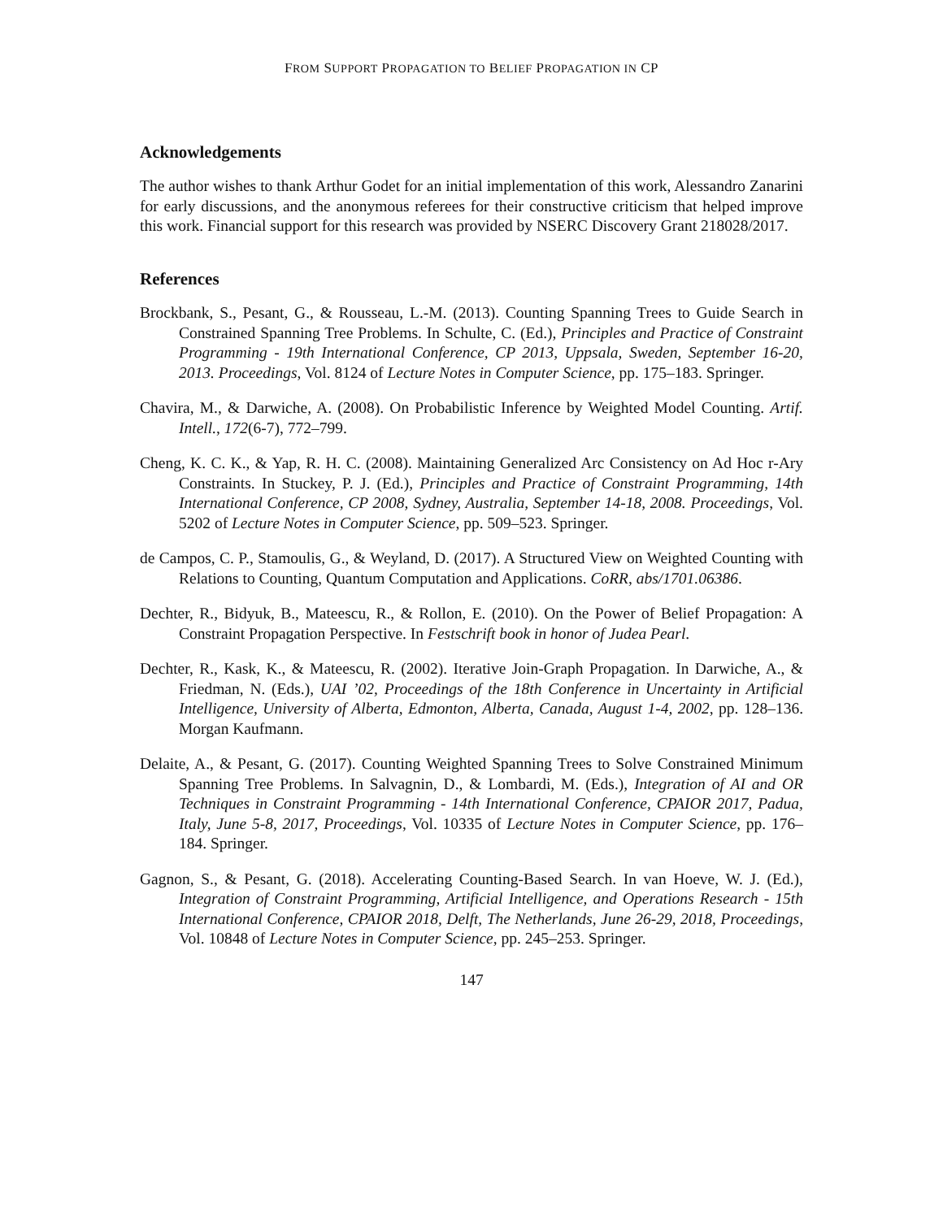FROM SUPPORT PROPAGATION TO BELIEF PROPAGATION IN CP
Acknowledgements
The author wishes to thank Arthur Godet for an initial implementation of this work, Alessandro Zanarini for early discussions, and the anonymous referees for their constructive criticism that helped improve this work. Financial support for this research was provided by NSERC Discovery Grant 218028/2017.
References
Brockbank, S., Pesant, G., & Rousseau, L.-M. (2013). Counting Spanning Trees to Guide Search in Constrained Spanning Tree Problems. In Schulte, C. (Ed.), Principles and Practice of Constraint Programming - 19th International Conference, CP 2013, Uppsala, Sweden, September 16-20, 2013. Proceedings, Vol. 8124 of Lecture Notes in Computer Science, pp. 175–183. Springer.
Chavira, M., & Darwiche, A. (2008). On Probabilistic Inference by Weighted Model Counting. Artif. Intell., 172(6-7), 772–799.
Cheng, K. C. K., & Yap, R. H. C. (2008). Maintaining Generalized Arc Consistency on Ad Hoc r-Ary Constraints. In Stuckey, P. J. (Ed.), Principles and Practice of Constraint Programming, 14th International Conference, CP 2008, Sydney, Australia, September 14-18, 2008. Proceedings, Vol. 5202 of Lecture Notes in Computer Science, pp. 509–523. Springer.
de Campos, C. P., Stamoulis, G., & Weyland, D. (2017). A Structured View on Weighted Counting with Relations to Counting, Quantum Computation and Applications. CoRR, abs/1701.06386.
Dechter, R., Bidyuk, B., Mateescu, R., & Rollon, E. (2010). On the Power of Belief Propagation: A Constraint Propagation Perspective. In Festschrift book in honor of Judea Pearl.
Dechter, R., Kask, K., & Mateescu, R. (2002). Iterative Join-Graph Propagation. In Darwiche, A., & Friedman, N. (Eds.), UAI ’02, Proceedings of the 18th Conference in Uncertainty in Artificial Intelligence, University of Alberta, Edmonton, Alberta, Canada, August 1-4, 2002, pp. 128–136. Morgan Kaufmann.
Delaite, A., & Pesant, G. (2017). Counting Weighted Spanning Trees to Solve Constrained Minimum Spanning Tree Problems. In Salvagnin, D., & Lombardi, M. (Eds.), Integration of AI and OR Techniques in Constraint Programming - 14th International Conference, CPAIOR 2017, Padua, Italy, June 5-8, 2017, Proceedings, Vol. 10335 of Lecture Notes in Computer Science, pp. 176–184. Springer.
Gagnon, S., & Pesant, G. (2018). Accelerating Counting-Based Search. In van Hoeve, W. J. (Ed.), Integration of Constraint Programming, Artificial Intelligence, and Operations Research - 15th International Conference, CPAIOR 2018, Delft, The Netherlands, June 26-29, 2018, Proceedings, Vol. 10848 of Lecture Notes in Computer Science, pp. 245–253. Springer.
147